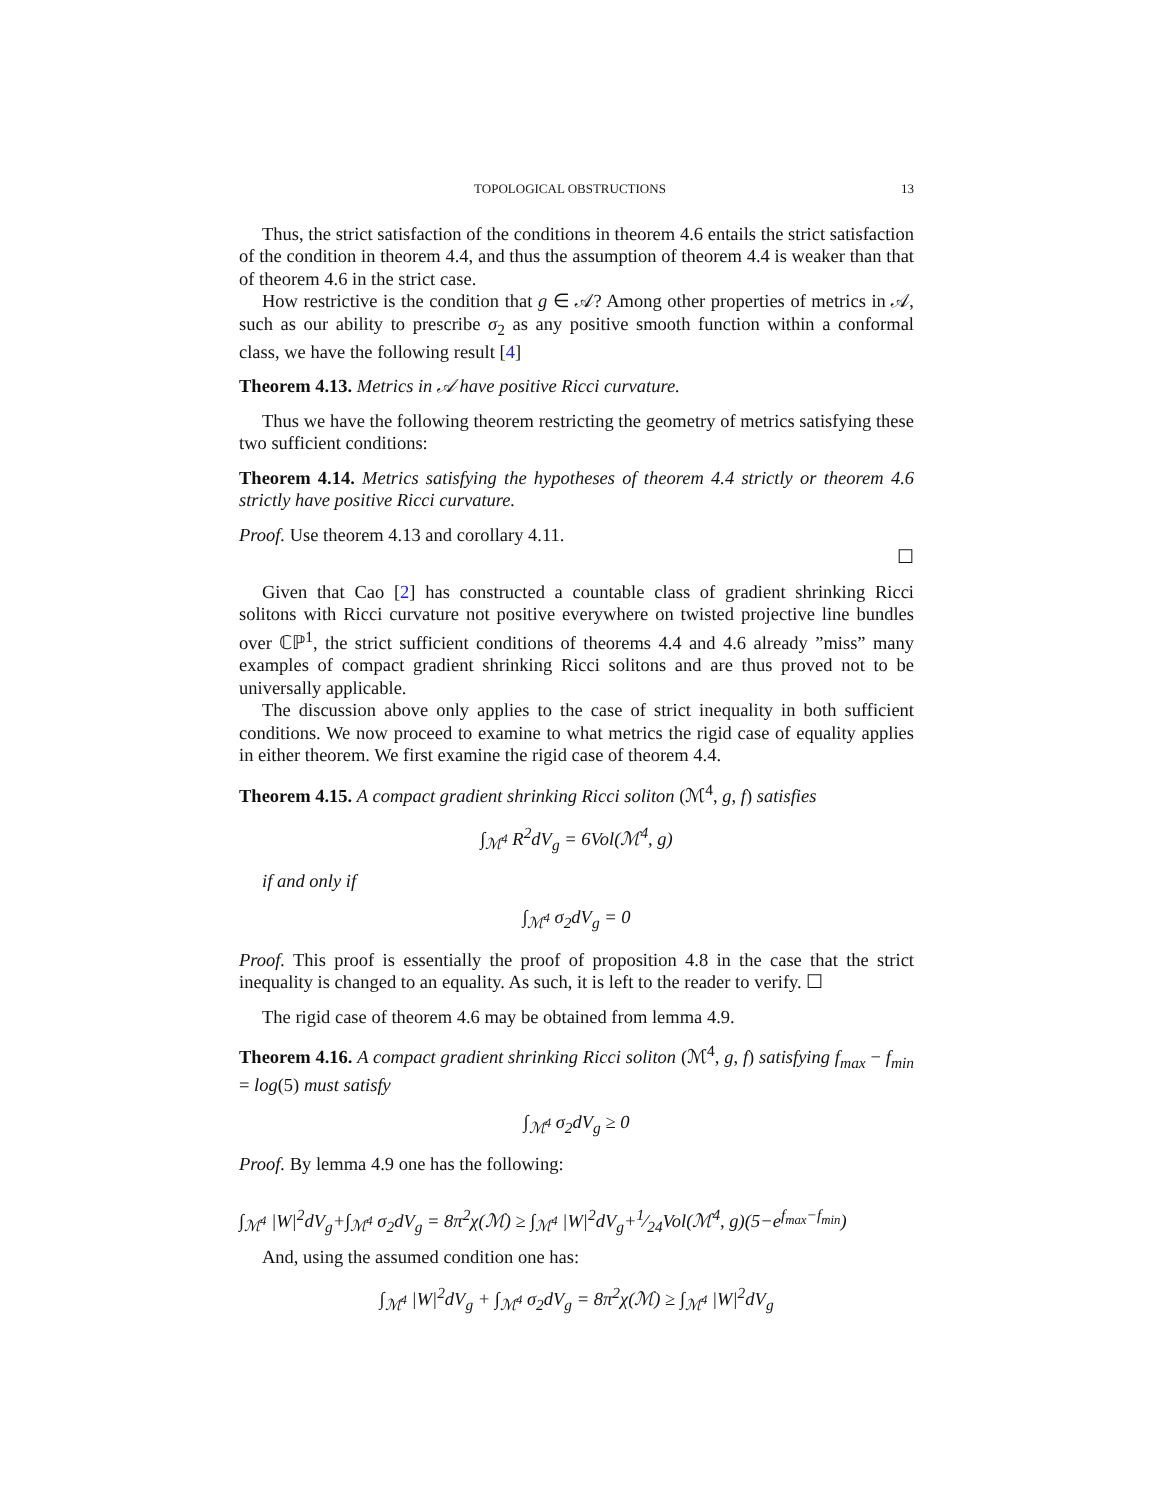TOPOLOGICAL OBSTRUCTIONS 13
Thus, the strict satisfaction of the conditions in theorem 4.6 entails the strict satisfaction of the condition in theorem 4.4, and thus the assumption of theorem 4.4 is weaker than that of theorem 4.6 in the strict case.
How restrictive is the condition that g ∈ 𝒜? Among other properties of metrics in 𝒜, such as our ability to prescribe σ<sub>2</sub> as any positive smooth function within a conformal class, we have the following result [4]
Theorem 4.13. Metrics in 𝒜 have positive Ricci curvature.
Thus we have the following theorem restricting the geometry of metrics satisfying these two sufficient conditions:
Theorem 4.14. Metrics satisfying the hypotheses of theorem 4.4 strictly or theorem 4.6 strictly have positive Ricci curvature.
Proof. Use theorem 4.13 and corollary 4.11.
☐
Given that Cao [2] has constructed a countable class of gradient shrinking Ricci solitons with Ricci curvature not positive everywhere on twisted projective line bundles over ℂℙ<sup>1</sup>, the strict sufficient conditions of theorems 4.4 and 4.6 already ”miss” many examples of compact gradient shrinking Ricci solitons and are thus proved not to be universally applicable.
The discussion above only applies to the case of strict inequality in both sufficient conditions. We now proceed to examine to what metrics the rigid case of equality applies in either theorem. We first examine the rigid case of theorem 4.4.
Theorem 4.15. A compact gradient shrinking Ricci soliton (ℳ<sup>4</sup>, g, f) satisfies
∫<sub>ℳ<sup>4</sup></sub> R<sup>2</sup>dV<sub>g</sub> = 6Vol(ℳ<sup>4</sup>, g)
if and only if
∫<sub>ℳ<sup>4</sup></sub> σ<sub>2</sub>dV<sub>g</sub> = 0
Proof. This proof is essentially the proof of proposition 4.8 in the case that the strict inequality is changed to an equality. As such, it is left to the reader to verify. ☐
The rigid case of theorem 4.6 may be obtained from lemma 4.9.
Theorem 4.16. A compact gradient shrinking Ricci soliton (ℳ<sup>4</sup>, g, f) satisfying f<sub>max</sub> − f<sub>min</sub> = log(5) must satisfy
∫<sub>ℳ<sup>4</sup></sub> σ<sub>2</sub>dV<sub>g</sub> ≥ 0
Proof. By lemma 4.9 one has the following:
∫<sub>ℳ<sup>4</sup></sub> |W|<sup>2</sup>dV<sub>g</sub>+∫<sub>ℳ<sup>4</sup></sub> σ<sub>2</sub>dV<sub>g</sub> = 8π<sup>2</sup>χ(ℳ) ≥ ∫<sub>ℳ<sup>4</sup></sub> |W|<sup>2</sup>dV<sub>g</sub>+1⁄24Vol(ℳ<sup>4</sup>, g)(5−e<sup>f<sub>max</sub>−f<sub>min</sub></sup>)
And, using the assumed condition one has:
∫<sub>ℳ<sup>4</sup></sub> |W|<sup>2</sup>dV<sub>g</sub> + ∫<sub>ℳ<sup>4</sup></sub> σ<sub>2</sub>dV<sub>g</sub> = 8π<sup>2</sup>χ(ℳ) ≥ ∫<sub>ℳ<sup>4</sup></sub> |W|<sup>2</sup>dV<sub>g</sub>